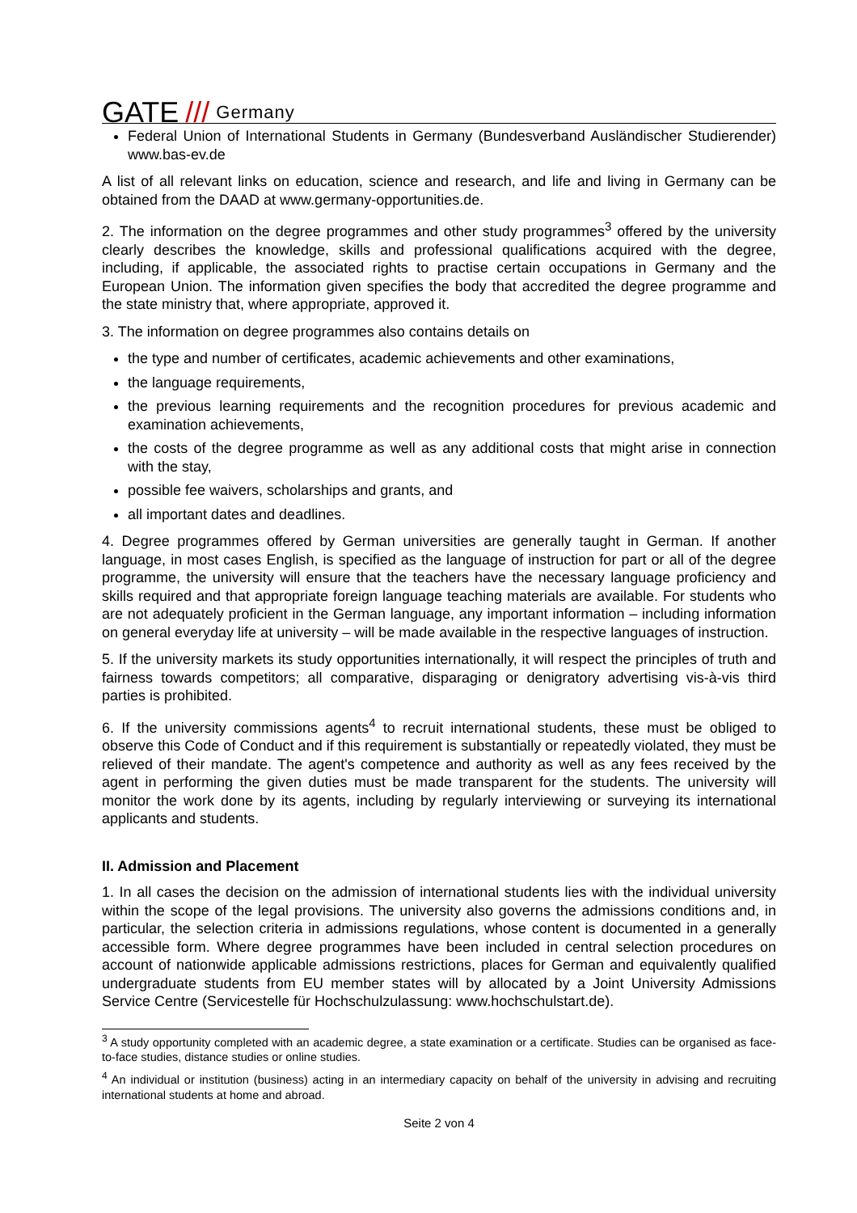GATE /// Germany
Federal Union of International Students in Germany (Bundesverband Ausländischer Studierender) www.bas-ev.de
A list of all relevant links on education, science and research, and life and living in Germany can be obtained from the DAAD at www.germany-opportunities.de.
2. The information on the degree programmes and other study programmes<sup>3</sup> offered by the university clearly describes the knowledge, skills and professional qualifications acquired with the degree, including, if applicable, the associated rights to practise certain occupations in Germany and the European Union. The information given specifies the body that accredited the degree programme and the state ministry that, where appropriate, approved it.
3. The information on degree programmes also contains details on
the type and number of certificates, academic achievements and other examinations,
the language requirements,
the previous learning requirements and the recognition procedures for previous academic and examination achievements,
the costs of the degree programme as well as any additional costs that might arise in connection with the stay,
possible fee waivers, scholarships and grants, and
all important dates and deadlines.
4. Degree programmes offered by German universities are generally taught in German. If another language, in most cases English, is specified as the language of instruction for part or all of the degree programme, the university will ensure that the teachers have the necessary language proficiency and skills required and that appropriate foreign language teaching materials are available. For students who are not adequately proficient in the German language, any important information – including information on general everyday life at university – will be made available in the respective languages of instruction.
5. If the university markets its study opportunities internationally, it will respect the principles of truth and fairness towards competitors; all comparative, disparaging or denigratory advertising vis-à-vis third parties is prohibited.
6. If the university commissions agents<sup>4</sup> to recruit international students, these must be obliged to observe this Code of Conduct and if this requirement is substantially or repeatedly violated, they must be relieved of their mandate. The agent's competence and authority as well as any fees received by the agent in performing the given duties must be made transparent for the students. The university will monitor the work done by its agents, including by regularly interviewing or surveying its international applicants and students.
II. Admission and Placement
1. In all cases the decision on the admission of international students lies with the individual university within the scope of the legal provisions. The university also governs the admissions conditions and, in particular, the selection criteria in admissions regulations, whose content is documented in a generally accessible form. Where degree programmes have been included in central selection procedures on account of nationwide applicable admissions restrictions, places for German and equivalently qualified undergraduate students from EU member states will by allocated by a Joint University Admissions Service Centre (Servicestelle für Hochschulzulassung: www.hochschulstart.de).
<sup>3</sup> A study opportunity completed with an academic degree, a state examination or a certificate. Studies can be organised as face-to-face studies, distance studies or online studies.
<sup>4</sup> An individual or institution (business) acting in an intermediary capacity on behalf of the university in advising and recruiting international students at home and abroad.
Seite 2 von 4